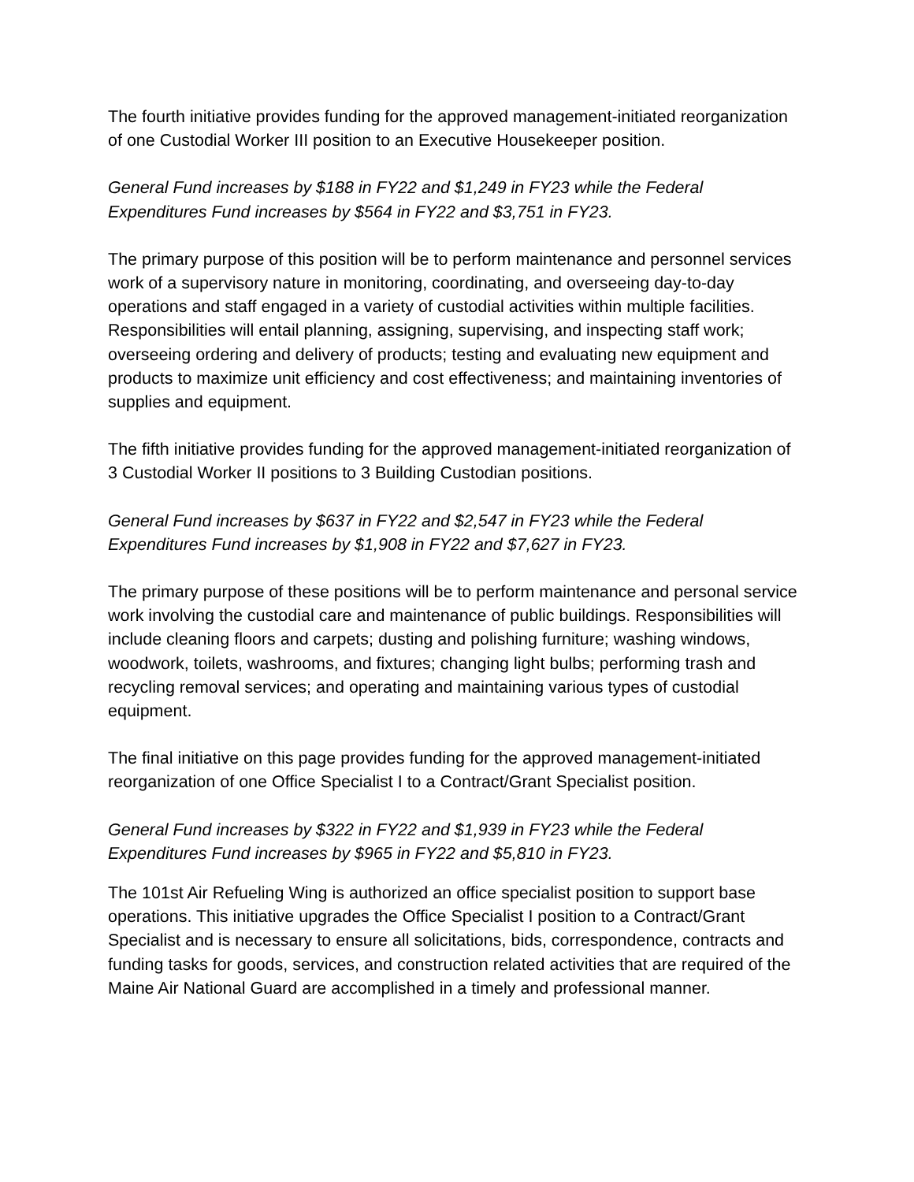The fourth initiative provides funding for the approved management-initiated reorganization of one Custodial Worker III position to an Executive Housekeeper position.
General Fund increases by $188 in FY22 and $1,249 in FY23 while the Federal Expenditures Fund increases by $564 in FY22 and $3,751 in FY23.
The primary purpose of this position will be to perform maintenance and personnel services work of a supervisory nature in monitoring, coordinating, and overseeing day-to-day operations and staff engaged in a variety of custodial activities within multiple facilities. Responsibilities will entail planning, assigning, supervising, and inspecting staff work; overseeing ordering and delivery of products; testing and evaluating new equipment and products to maximize unit efficiency and cost effectiveness; and maintaining inventories of supplies and equipment.
The fifth initiative provides funding for the approved management-initiated reorganization of 3 Custodial Worker II positions to 3 Building Custodian positions.
General Fund increases by $637 in FY22 and $2,547 in FY23 while the Federal Expenditures Fund increases by $1,908 in FY22 and $7,627 in FY23.
The primary purpose of these positions will be to perform maintenance and personal service work involving the custodial care and maintenance of public buildings. Responsibilities will include cleaning floors and carpets; dusting and polishing furniture; washing windows, woodwork, toilets, washrooms, and fixtures; changing light bulbs; performing trash and recycling removal services; and operating and maintaining various types of custodial equipment.
The final initiative on this page provides funding for the approved management-initiated reorganization of one Office Specialist I to a Contract/Grant Specialist position.
General Fund increases by $322 in FY22 and $1,939 in FY23 while the Federal Expenditures Fund increases by $965 in FY22 and $5,810 in FY23.
The 101st Air Refueling Wing is authorized an office specialist position to support base operations. This initiative upgrades the Office Specialist I position to a Contract/Grant Specialist and is necessary to ensure all solicitations, bids, correspondence, contracts and funding tasks for goods, services, and construction related activities that are required of the Maine Air National Guard are accomplished in a timely and professional manner.